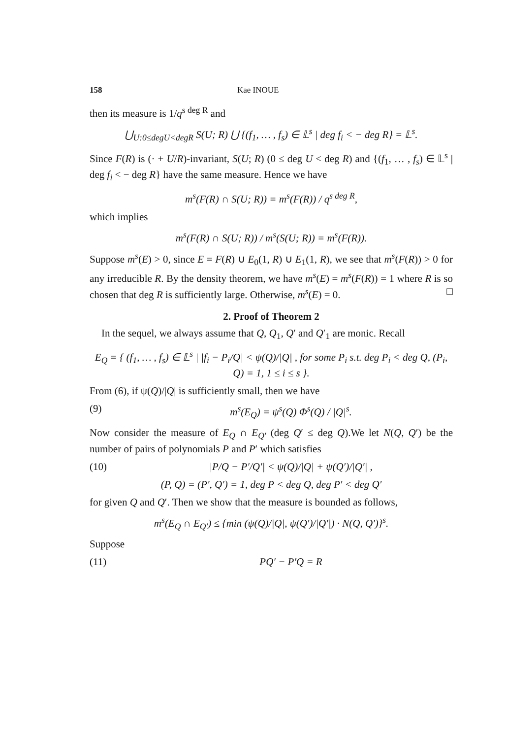158 Kae INOUE
then its measure is 1/q<sup>s deg R</sup> and
⋃<sub>U:0≤degU<degR</sub> S(U; R) ⋃ {(f<sub>1</sub>, … , f<sub>s</sub>) ∈ 𝕃<sup>s</sup> | deg f<sub>i</sub> < − deg R} = 𝕃<sup>s</sup>.
Since F(R) is (· + U/R)-invariant, S(U; R) (0 ≤ deg U < deg R) and {(f<sub>1</sub>, … , f<sub>s</sub>) ∈ 𝕃<sup>s</sup> | deg f<sub>i</sub> < − deg R} have the same measure. Hence we have
m<sup>s</sup>(F(R) ∩ S(U; R)) = m<sup>s</sup>(F(R)) / q<sup>s deg R</sup>,
which implies
m<sup>s</sup>(F(R) ∩ S(U; R)) / m<sup>s</sup>(S(U; R)) = m<sup>s</sup>(F(R)).
Suppose m<sup>s</sup>(E) > 0, since E = F(R) ∪ E<sub>0</sub>(1, R) ∪ E<sub>1</sub>(1, R), we see that m<sup>s</sup>(F(R)) > 0 for any irreducible R. By the density theorem, we have m<sup>s</sup>(E) = m<sup>s</sup>(F(R)) = 1 where R is so chosen that deg R is sufficiently large. Otherwise, m<sup>s</sup>(E) = 0. □
2. Proof of Theorem 2
In the sequel, we always assume that Q, Q<sub>1</sub>, Q′ and Q′<sub>1</sub> are monic. Recall
E<sub>Q</sub> = { (f<sub>1</sub>, … , f<sub>s</sub>) ∈ 𝕃<sup>s</sup> | |f<sub>i</sub> − P<sub>i</sub>/Q| < ψ(Q)/|Q| , for some P<sub>i</sub> s.t. deg P<sub>i</sub> < deg Q, (P<sub>i</sub>, Q) = 1, 1 ≤ i ≤ s }.
From (6), if ψ(Q)/|Q| is sufficiently small, then we have
(9) m<sup>s</sup>(E<sub>Q</sub>) = ψ<sup>s</sup>(Q) Φ<sup>s</sup>(Q) / |Q|<sup>s</sup>.
Now consider the measure of E<sub>Q</sub> ∩ E<sub>Q′</sub> (deg Q′ ≤ deg Q).We let N(Q, Q′) be the number of pairs of polynomials P and P′ which satisfies
(10) |P/Q − P′/Q′| < ψ(Q)/|Q| + ψ(Q′)/|Q′| ,
(P, Q) = (P′, Q′) = 1, deg P < deg Q, deg P′ < deg Q′
for given Q and Q′. Then we show that the measure is bounded as follows,
m<sup>s</sup>(E<sub>Q</sub> ∩ E<sub>Q′</sub>) ≤ {min (ψ(Q)/|Q|, ψ(Q′)/|Q′|) · N(Q, Q′)}<sup>s</sup>.
Suppose
(11) PQ′ − P′Q = R